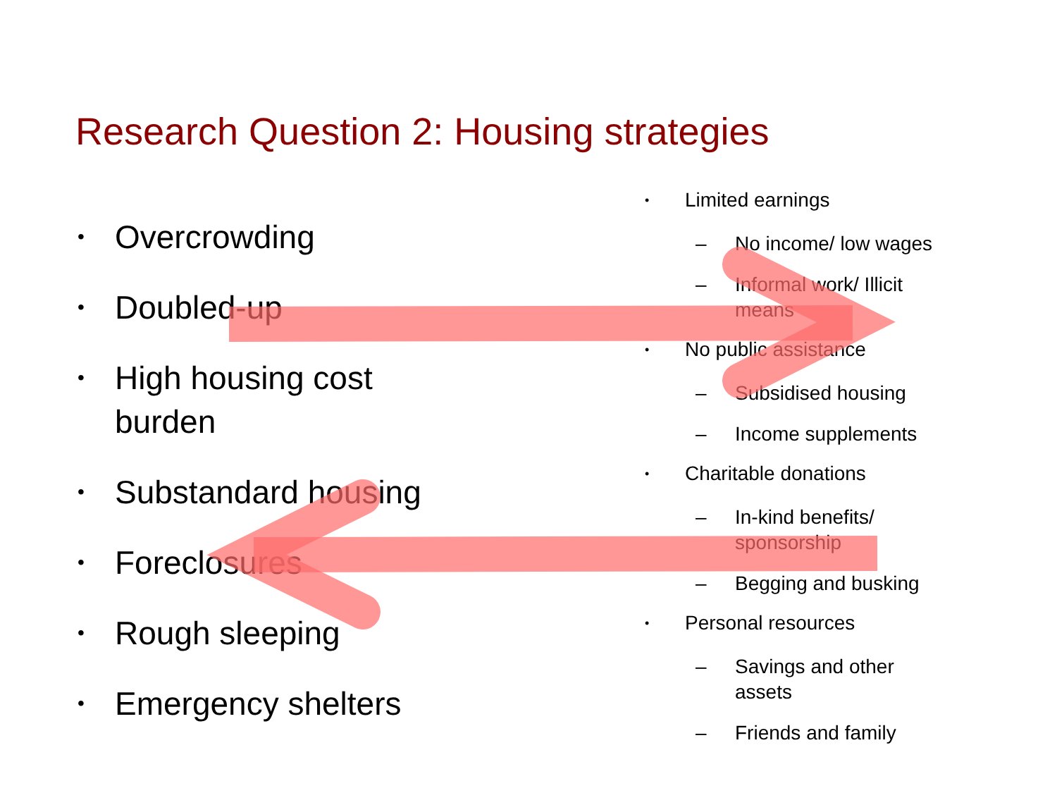Research Question 2: Housing strategies
• Overcrowding
• Doubled-up
• High housing cost
burden
• Substandard housing
• Foreclosures
• Rough sleeping
• Emergency shelters
• Limited earnings
– No income/ low wages
– Informal work/ Illicit means
• No public assistance
– Subsidised housing
– Income supplements
• Charitable donations
– In-kind benefits/ sponsorship
– Begging and busking
• Personal resources
– Savings and other assets
– Friends and family